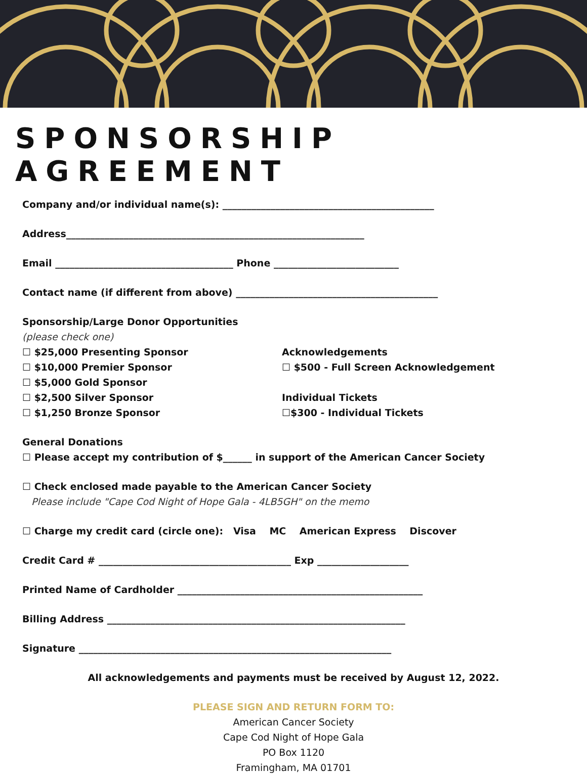SPONSORSHIP AGREEMENT
Company and/or individual name(s): ____________________________________________
Address______________________________________________________________
Email _____________________________________ Phone __________________________
Contact name (if different from above) __________________________________________
Sponsorship/Large Donor Opportunities
(please check one)
☐ $25,000 Presenting Sponsor
☐ $10,000 Premier Sponsor
☐ $5,000 Gold Sponsor
☐ $2,500 Silver Sponsor
☐ $1,250 Bronze Sponsor
Acknowledgements
☐ $500 - Full Screen Acknowledgement
Individual Tickets
☐$300 - Individual Tickets
General Donations
☐ Please accept my contribution of $______ in support of the American Cancer Society
☐ Check enclosed made payable to the American Cancer Society
Please include "Cape Cod Night of Hope Gala - 4LB5GH" on the memo
☐ Charge my credit card (circle one): Visa MC American Express Discover
Credit Card # ________________________________________ Exp ___________________
Printed Name of Cardholder ___________________________________________________
Billing Address ______________________________________________________________
Signature _________________________________________________________________
All acknowledgements and payments must be received by August 12, 2022.
PLEASE SIGN AND RETURN FORM TO:
American Cancer Society
Cape Cod Night of Hope Gala
PO Box 1120
Framingham, MA 01701